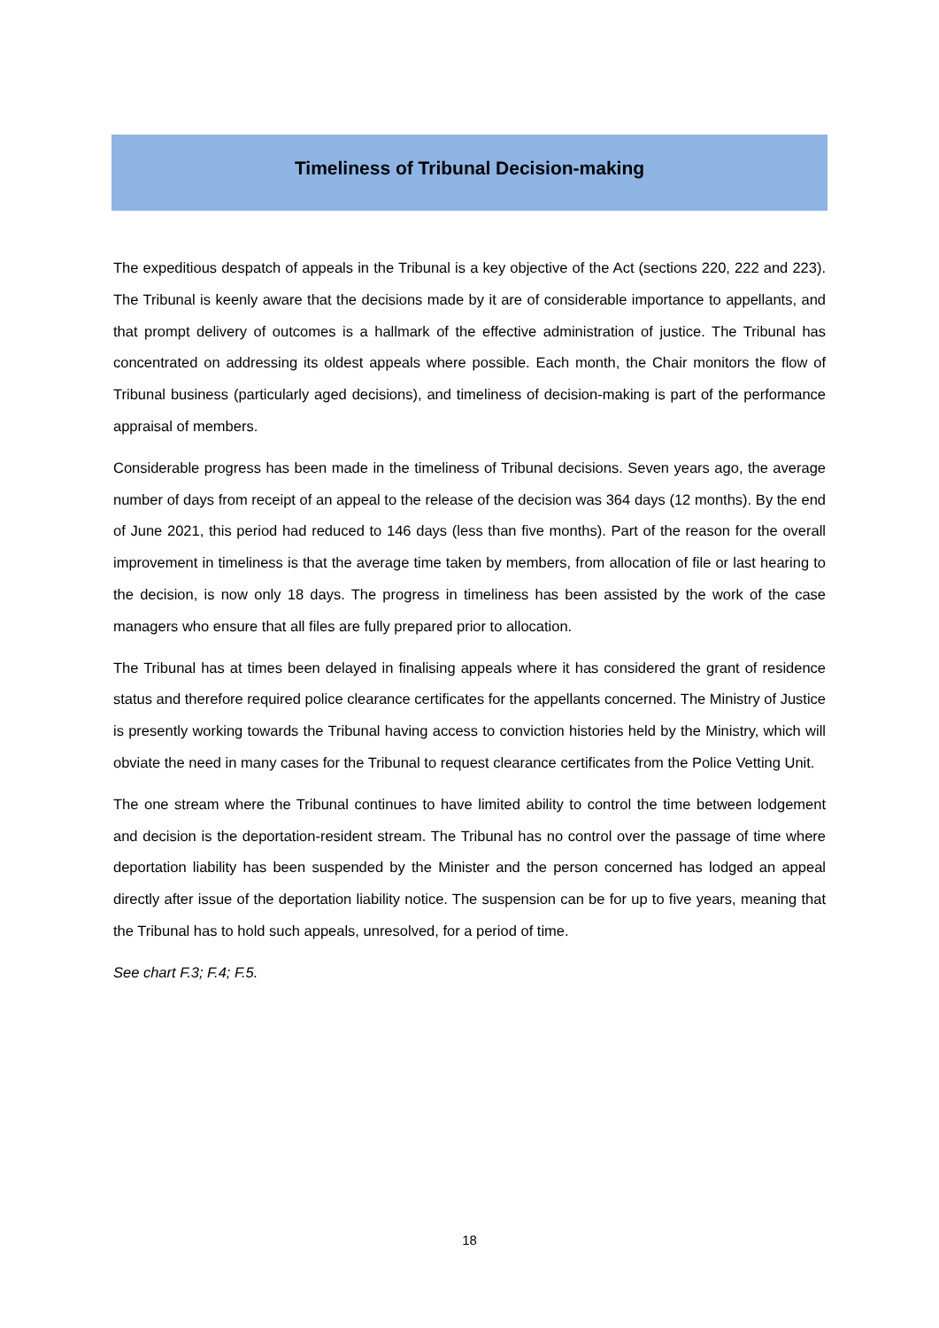Timeliness of Tribunal Decision-making
The expeditious despatch of appeals in the Tribunal is a key objective of the Act (sections 220, 222 and 223). The Tribunal is keenly aware that the decisions made by it are of considerable importance to appellants, and that prompt delivery of outcomes is a hallmark of the effective administration of justice. The Tribunal has concentrated on addressing its oldest appeals where possible. Each month, the Chair monitors the flow of Tribunal business (particularly aged decisions), and timeliness of decision-making is part of the performance appraisal of members.
Considerable progress has been made in the timeliness of Tribunal decisions. Seven years ago, the average number of days from receipt of an appeal to the release of the decision was 364 days (12 months). By the end of June 2021, this period had reduced to 146 days (less than five months). Part of the reason for the overall improvement in timeliness is that the average time taken by members, from allocation of file or last hearing to the decision, is now only 18 days. The progress in timeliness has been assisted by the work of the case managers who ensure that all files are fully prepared prior to allocation.
The Tribunal has at times been delayed in finalising appeals where it has considered the grant of residence status and therefore required police clearance certificates for the appellants concerned. The Ministry of Justice is presently working towards the Tribunal having access to conviction histories held by the Ministry, which will obviate the need in many cases for the Tribunal to request clearance certificates from the Police Vetting Unit.
The one stream where the Tribunal continues to have limited ability to control the time between lodgement and decision is the deportation-resident stream. The Tribunal has no control over the passage of time where deportation liability has been suspended by the Minister and the person concerned has lodged an appeal directly after issue of the deportation liability notice. The suspension can be for up to five years, meaning that the Tribunal has to hold such appeals, unresolved, for a period of time.
See chart F.3; F.4; F.5.
18